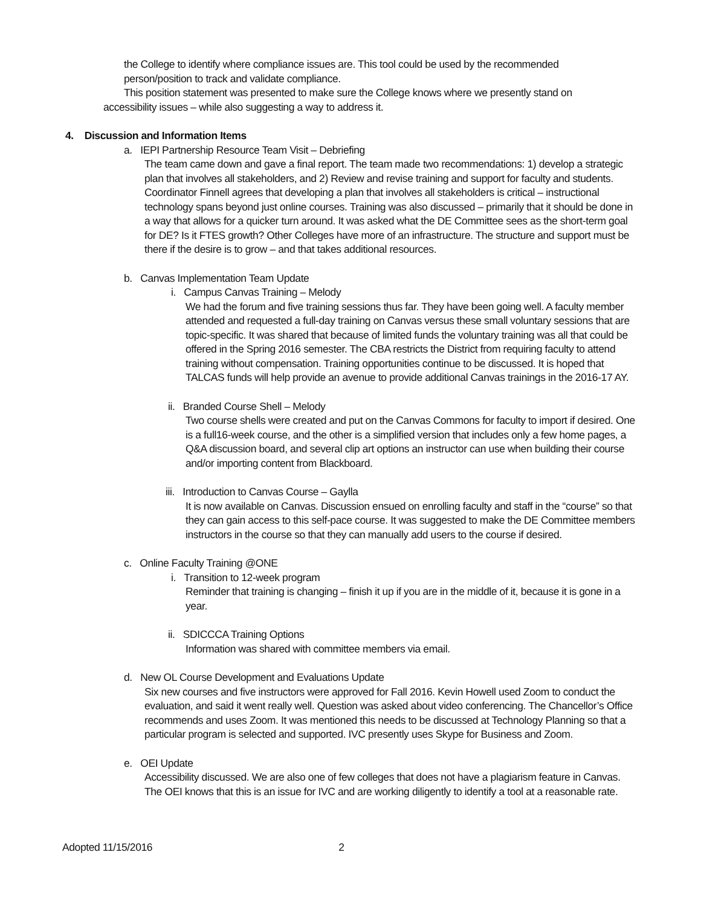the College to identify where compliance issues are. This tool could be used by the recommended person/position to track and validate compliance.
This position statement was presented to make sure the College knows where we presently stand on accessibility issues – while also suggesting a way to address it.
4. Discussion and Information Items
a. IEPI Partnership Resource Team Visit – Debriefing
The team came down and gave a final report. The team made two recommendations: 1) develop a strategic plan that involves all stakeholders, and 2) Review and revise training and support for faculty and students. Coordinator Finnell agrees that developing a plan that involves all stakeholders is critical – instructional technology spans beyond just online courses. Training was also discussed – primarily that it should be done in a way that allows for a quicker turn around. It was asked what the DE Committee sees as the short-term goal for DE? Is it FTES growth? Other Colleges have more of an infrastructure. The structure and support must be there if the desire is to grow – and that takes additional resources.
b. Canvas Implementation Team Update
i. Campus Canvas Training – Melody
We had the forum and five training sessions thus far. They have been going well. A faculty member attended and requested a full-day training on Canvas versus these small voluntary sessions that are topic-specific. It was shared that because of limited funds the voluntary training was all that could be offered in the Spring 2016 semester. The CBA restricts the District from requiring faculty to attend training without compensation. Training opportunities continue to be discussed. It is hoped that TALCAS funds will help provide an avenue to provide additional Canvas trainings in the 2016-17 AY.
ii. Branded Course Shell – Melody
Two course shells were created and put on the Canvas Commons for faculty to import if desired. One is a full16-week course, and the other is a simplified version that includes only a few home pages, a Q&A discussion board, and several clip art options an instructor can use when building their course and/or importing content from Blackboard.
iii. Introduction to Canvas Course – Gaylla
It is now available on Canvas. Discussion ensued on enrolling faculty and staff in the “course” so that they can gain access to this self-pace course. It was suggested to make the DE Committee members instructors in the course so that they can manually add users to the course if desired.
c. Online Faculty Training @ONE
i. Transition to 12-week program
Reminder that training is changing – finish it up if you are in the middle of it, because it is gone in a year.
ii. SDICCCA Training Options
Information was shared with committee members via email.
d. New OL Course Development and Evaluations Update
Six new courses and five instructors were approved for Fall 2016. Kevin Howell used Zoom to conduct the evaluation, and said it went really well. Question was asked about video conferencing. The Chancellor’s Office recommends and uses Zoom. It was mentioned this needs to be discussed at Technology Planning so that a particular program is selected and supported. IVC presently uses Skype for Business and Zoom.
e. OEI Update
Accessibility discussed. We are also one of few colleges that does not have a plagiarism feature in Canvas. The OEI knows that this is an issue for IVC and are working diligently to identify a tool at a reasonable rate.
Adopted 11/15/2016 2